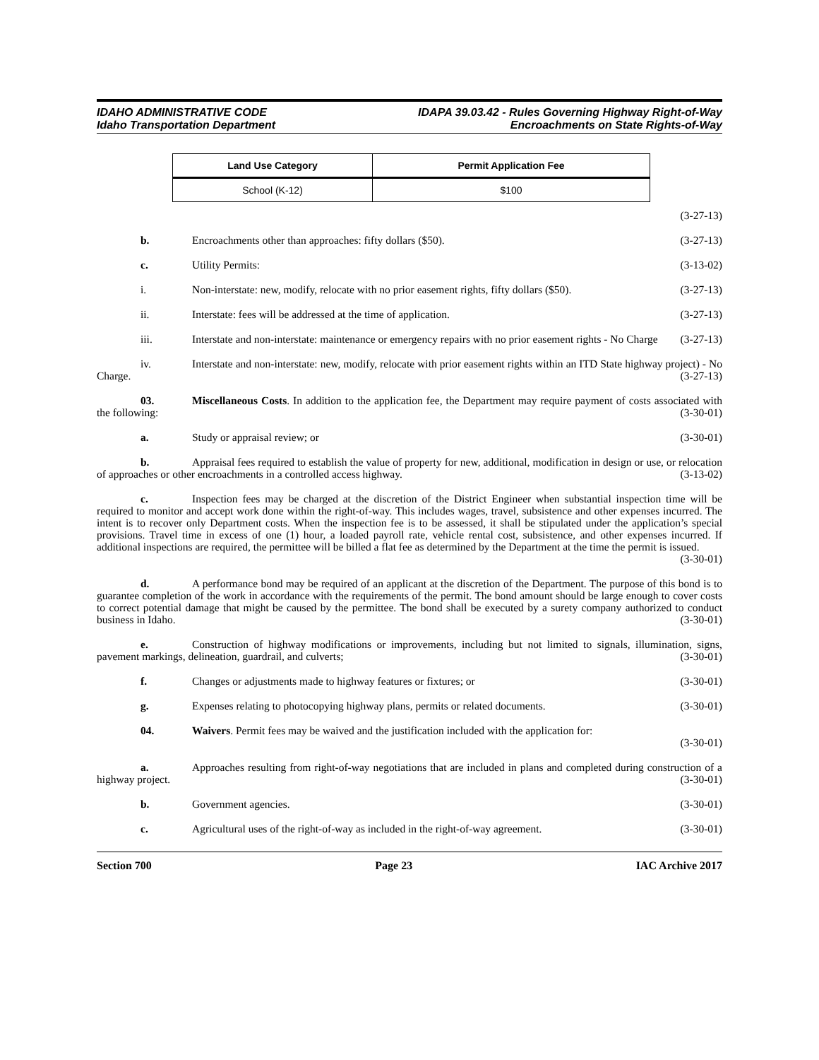IDAHO ADMINISTRATIVE CODE
Idaho Transportation Department
IDAPA 39.03.42 - Rules Governing Highway Right-of-Way
Encroachments on State Rights-of-Way
| Land Use Category | Permit Application Fee |
| --- | --- |
| School (K-12) | $100 |
(3-27-13)
b. Encroachments other than approaches: fifty dollars ($50). (3-27-13)
c. Utility Permits: (3-13-02)
i. Non-interstate: new, modify, relocate with no prior easement rights, fifty dollars ($50). (3-27-13)
ii. Interstate: fees will be addressed at the time of application. (3-27-13)
iii. Interstate and non-interstate: maintenance or emergency repairs with no prior easement rights - No Charge (3-27-13)
iv. Interstate and non-interstate: new, modify, relocate with prior easement rights within an ITD State highway project) - No Charge. (3-27-13)
03. Miscellaneous Costs. In addition to the application fee, the Department may require payment of costs associated with the following: (3-30-01)
a. Study or appraisal review; or (3-30-01)
b. Appraisal fees required to establish the value of property for new, additional, modification in design or use, or relocation of approaches or other encroachments in a controlled access highway. (3-13-02)
c. Inspection fees may be charged at the discretion of the District Engineer when substantial inspection time will be required to monitor and accept work done within the right-of-way. This includes wages, travel, subsistence and other expenses incurred. The intent is to recover only Department costs. When the inspection fee is to be assessed, it shall be stipulated under the application’s special provisions. Travel time in excess of one (1) hour, a loaded payroll rate, vehicle rental cost, subsistence, and other expenses incurred. If additional inspections are required, the permittee will be billed a flat fee as determined by the Department at the time the permit is issued.
(3-30-01)
d. A performance bond may be required of an applicant at the discretion of the Department. The purpose of this bond is to guarantee completion of the work in accordance with the requirements of the permit. The bond amount should be large enough to cover costs to correct potential damage that might be caused by the permittee. The bond shall be executed by a surety company authorized to conduct business in Idaho. (3-30-01)
e. Construction of highway modifications or improvements, including but not limited to signals, illumination, signs, pavement markings, delineation, guardrail, and culverts; (3-30-01)
f. Changes or adjustments made to highway features or fixtures; or (3-30-01)
g. Expenses relating to photocopying highway plans, permits or related documents. (3-30-01)
04. Waivers. Permit fees may be waived and the justification included with the application for:
(3-30-01)
a. Approaches resulting from right-of-way negotiations that are included in plans and completed during construction of a highway project. (3-30-01)
b. Government agencies. (3-30-01)
c. Agricultural uses of the right-of-way as included in the right-of-way agreement. (3-30-01)
Section 700 Page 23 IAC Archive 2017